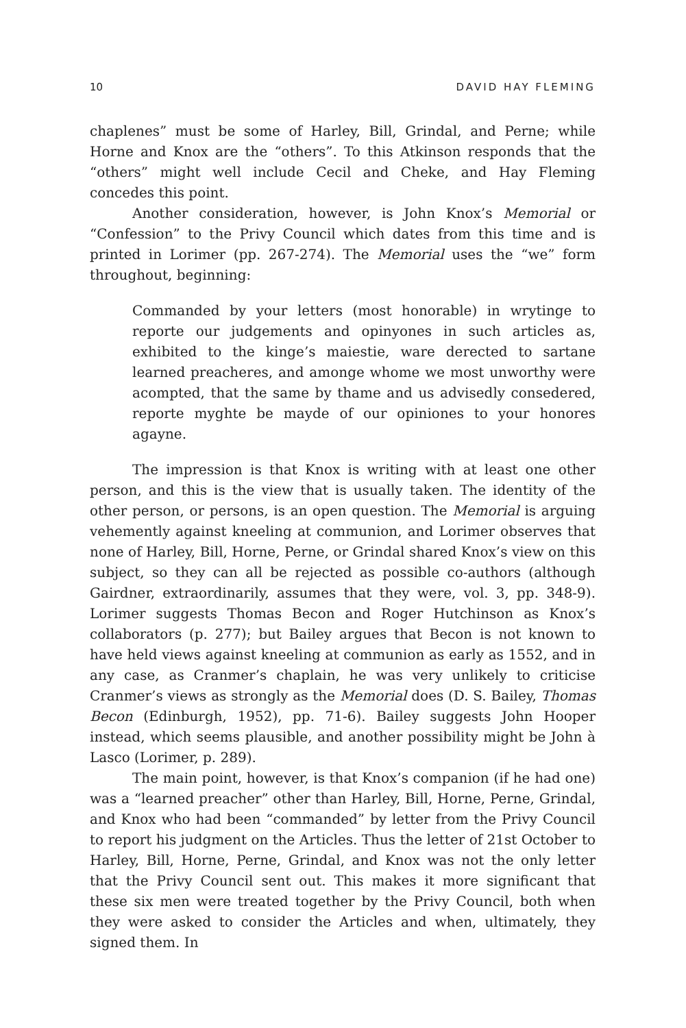10 DAVID HAY FLEMING
chaplenes” must be some of Harley, Bill, Grindal, and Perne; while Horne and Knox are the “others”. To this Atkinson responds that the “others” might well include Cecil and Cheke, and Hay Fleming concedes this point.
Another consideration, however, is John Knox’s Memorial or “Confession” to the Privy Council which dates from this time and is printed in Lorimer (pp. 267-274). The Memorial uses the “we” form throughout, beginning:
Commanded by your letters (most honorable) in wrytinge to reporte our judgements and opinyones in such articles as, exhibited to the kinge’s maiestie, ware derected to sartane learned preacheres, and amonge whome we most unworthy were acompted, that the same by thame and us advisedly consedered, reporte myghte be mayde of our opiniones to your honores agayne.
The impression is that Knox is writing with at least one other person, and this is the view that is usually taken. The identity of the other person, or persons, is an open question. The Memorial is arguing vehemently against kneeling at communion, and Lorimer observes that none of Harley, Bill, Horne, Perne, or Grindal shared Knox’s view on this subject, so they can all be rejected as possible co-authors (although Gairdner, extraordinarily, assumes that they were, vol. 3, pp. 348-9). Lorimer suggests Thomas Becon and Roger Hutchinson as Knox’s collaborators (p. 277); but Bailey argues that Becon is not known to have held views against kneeling at communion as early as 1552, and in any case, as Cranmer’s chaplain, he was very unlikely to criticise Cranmer’s views as strongly as the Memorial does (D. S. Bailey, Thomas Becon (Edinburgh, 1952), pp. 71-6). Bailey suggests John Hooper instead, which seems plausible, and another possibility might be John à Lasco (Lorimer, p. 289).
The main point, however, is that Knox’s companion (if he had one) was a “learned preacher” other than Harley, Bill, Horne, Perne, Grindal, and Knox who had been “commanded” by letter from the Privy Council to report his judgment on the Articles. Thus the letter of 21st October to Harley, Bill, Horne, Perne, Grindal, and Knox was not the only letter that the Privy Council sent out. This makes it more significant that these six men were treated together by the Privy Council, both when they were asked to consider the Articles and when, ultimately, they signed them. In